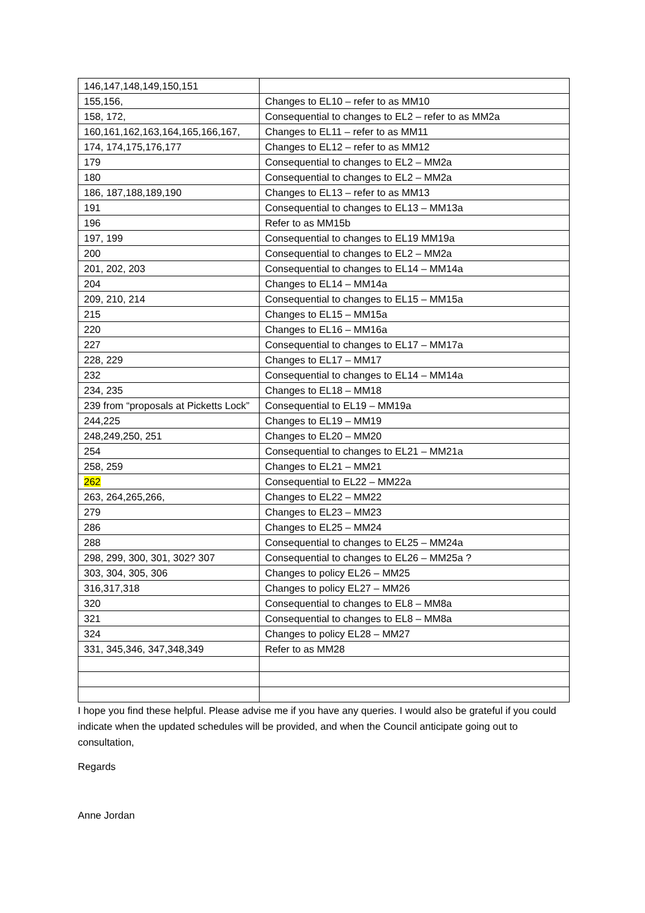| 146,147,148,149,150,151 | |
| 155,156, | Changes to EL10 – refer to as MM10 |
| 158, 172, | Consequential to changes to EL2 – refer to as MM2a |
| 160,161,162,163,164,165,166,167, | Changes to EL11 – refer to as MM11 |
| 174, 174,175,176,177 | Changes to EL12 – refer to as MM12 |
| 179 | Consequential to changes to EL2 – MM2a |
| 180 | Consequential to changes to EL2 – MM2a |
| 186, 187,188,189,190 | Changes to EL13 – refer to as MM13 |
| 191 | Consequential to changes to EL13 – MM13a |
| 196 | Refer to as MM15b |
| 197, 199 | Consequential to changes to EL19 MM19a |
| 200 | Consequential to changes to EL2 – MM2a |
| 201, 202, 203 | Consequential to changes to EL14 – MM14a |
| 204 | Changes to EL14 – MM14a |
| 209, 210, 214 | Consequential to changes to EL15 – MM15a |
| 215 | Changes to EL15 – MM15a |
| 220 | Changes to EL16 – MM16a |
| 227 | Consequential to changes to EL17 – MM17a |
| 228, 229 | Changes to EL17 – MM17 |
| 232 | Consequential to changes to EL14 – MM14a |
| 234, 235 | Changes to EL18 – MM18 |
| 239 from “proposals at Picketts Lock” | Consequential to EL19 – MM19a |
| 244,225 | Changes to EL19 – MM19 |
| 248,249,250, 251 | Changes to EL20 – MM20 |
| 254 | Consequential to changes to EL21 – MM21a |
| 258, 259 | Changes to EL21 – MM21 |
| 262 | Consequential to EL22 – MM22a |
| 263, 264,265,266, | Changes to EL22 – MM22 |
| 279 | Changes to EL23 – MM23 |
| 286 | Changes to EL25 – MM24 |
| 288 | Consequential to changes to EL25 – MM24a |
| 298, 299, 300, 301, 302? 307 | Consequential to changes to EL26 – MM25a ? |
| 303, 304, 305, 306 | Changes to policy EL26 – MM25 |
| 316,317,318 | Changes to policy EL27 – MM26 |
| 320 | Consequential to changes to EL8 – MM8a |
| 321 | Consequential to changes to EL8 – MM8a |
| 324 | Changes to policy EL28 – MM27 |
| 331, 345,346, 347,348,349 | Refer to as MM28 |
I hope you find these helpful. Please advise me if you have any queries. I would also be grateful if you could indicate when the updated schedules will be provided, and when the Council anticipate going out to consultation,
Regards
Anne Jordan